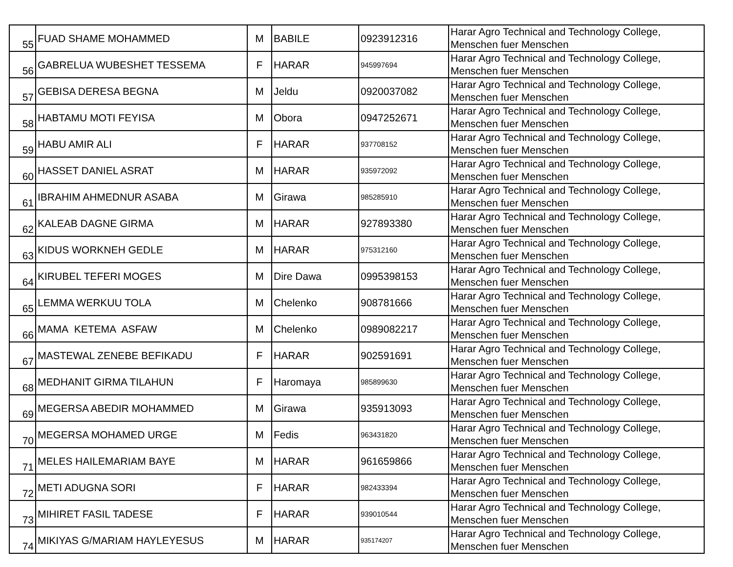| 55 | FUAD SHAME MOHAMMED | M | BABILE | 0923912316 | Harar Agro Technical and Technology College, Menschen fuer Menschen |
| 56 | GABRELUA WUBESHET TESSEMA | F | HARAR | 945997694 | Harar Agro Technical and Technology College, Menschen fuer Menschen |
| 57 | GEBISA DERESA BEGNA | M | Jeldu | 0920037082 | Harar Agro Technical and Technology College, Menschen fuer Menschen |
| 58 | HABTAMU MOTI FEYISA | M | Obora | 0947252671 | Harar Agro Technical and Technology College, Menschen fuer Menschen |
| 59 | HABU AMIR ALI | F | HARAR | 937708152 | Harar Agro Technical and Technology College, Menschen fuer Menschen |
| 60 | HASSET DANIEL ASRAT | M | HARAR | 935972092 | Harar Agro Technical and Technology College, Menschen fuer Menschen |
| 61 | IBRAHIM AHMEDNUR ASABA | M | Girawa | 985285910 | Harar Agro Technical and Technology College, Menschen fuer Menschen |
| 62 | KALEAB DAGNE GIRMA | M | HARAR | 927893380 | Harar Agro Technical and Technology College, Menschen fuer Menschen |
| 63 | KIDUS WORKNEH GEDLE | M | HARAR | 975312160 | Harar Agro Technical and Technology College, Menschen fuer Menschen |
| 64 | KIRUBEL TEFERI MOGES | M | Dire Dawa | 0995398153 | Harar Agro Technical and Technology College, Menschen fuer Menschen |
| 65 | LEMMA WERKUU TOLA | M | Chelenko | 908781666 | Harar Agro Technical and Technology College, Menschen fuer Menschen |
| 66 | MAMA KETEMA ASFAW | M | Chelenko | 0989082217 | Harar Agro Technical and Technology College, Menschen fuer Menschen |
| 67 | MASTEWAL ZENEBE BEFIKADU | F | HARAR | 902591691 | Harar Agro Technical and Technology College, Menschen fuer Menschen |
| 68 | MEDHANIT GIRMA TILAHUN | F | Haromaya | 985899630 | Harar Agro Technical and Technology College, Menschen fuer Menschen |
| 69 | MEGERSA ABEDIR MOHAMMED | M | Girawa | 935913093 | Harar Agro Technical and Technology College, Menschen fuer Menschen |
| 70 | MEGERSA MOHAMED URGE | M | Fedis | 963431820 | Harar Agro Technical and Technology College, Menschen fuer Menschen |
| 71 | MELES HAILEMARIAM BAYE | M | HARAR | 961659866 | Harar Agro Technical and Technology College, Menschen fuer Menschen |
| 72 | METI ADUGNA SORI | F | HARAR | 982433394 | Harar Agro Technical and Technology College, Menschen fuer Menschen |
| 73 | MIHIRET FASIL TADESE | F | HARAR | 939010544 | Harar Agro Technical and Technology College, Menschen fuer Menschen |
| 74 | MIKIYAS G/MARIAM HAYLEYESUS | M | HARAR | 935174207 | Harar Agro Technical and Technology College, Menschen fuer Menschen |